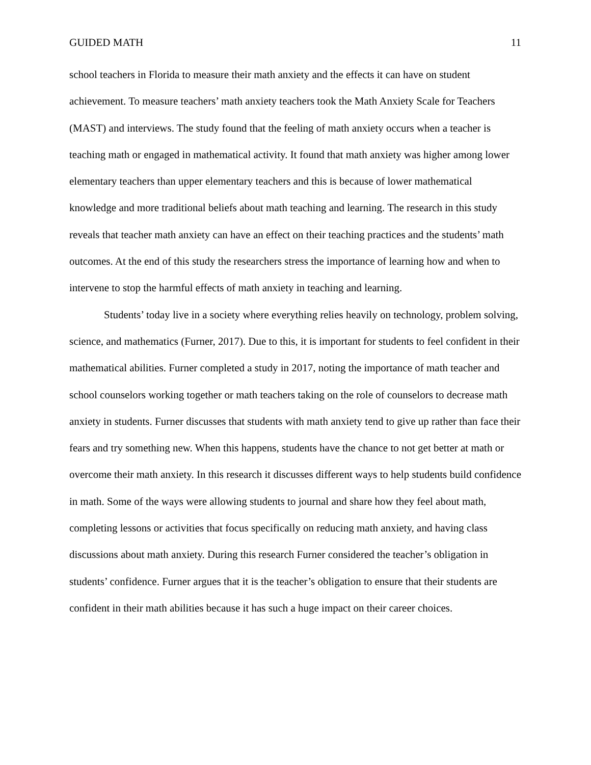GUIDED MATH 11
school teachers in Florida to measure their math anxiety and the effects it can have on student achievement. To measure teachers’ math anxiety teachers took the Math Anxiety Scale for Teachers (MAST) and interviews. The study found that the feeling of math anxiety occurs when a teacher is teaching math or engaged in mathematical activity. It found that math anxiety was higher among lower elementary teachers than upper elementary teachers and this is because of lower mathematical knowledge and more traditional beliefs about math teaching and learning. The research in this study reveals that teacher math anxiety can have an effect on their teaching practices and the students’ math outcomes. At the end of this study the researchers stress the importance of learning how and when to intervene to stop the harmful effects of math anxiety in teaching and learning.
Students’ today live in a society where everything relies heavily on technology, problem solving, science, and mathematics (Furner, 2017). Due to this, it is important for students to feel confident in their mathematical abilities. Furner completed a study in 2017, noting the importance of math teacher and school counselors working together or math teachers taking on the role of counselors to decrease math anxiety in students. Furner discusses that students with math anxiety tend to give up rather than face their fears and try something new. When this happens, students have the chance to not get better at math or overcome their math anxiety. In this research it discusses different ways to help students build confidence in math. Some of the ways were allowing students to journal and share how they feel about math, completing lessons or activities that focus specifically on reducing math anxiety, and having class discussions about math anxiety. During this research Furner considered the teacher’s obligation in students’ confidence. Furner argues that it is the teacher’s obligation to ensure that their students are confident in their math abilities because it has such a huge impact on their career choices.